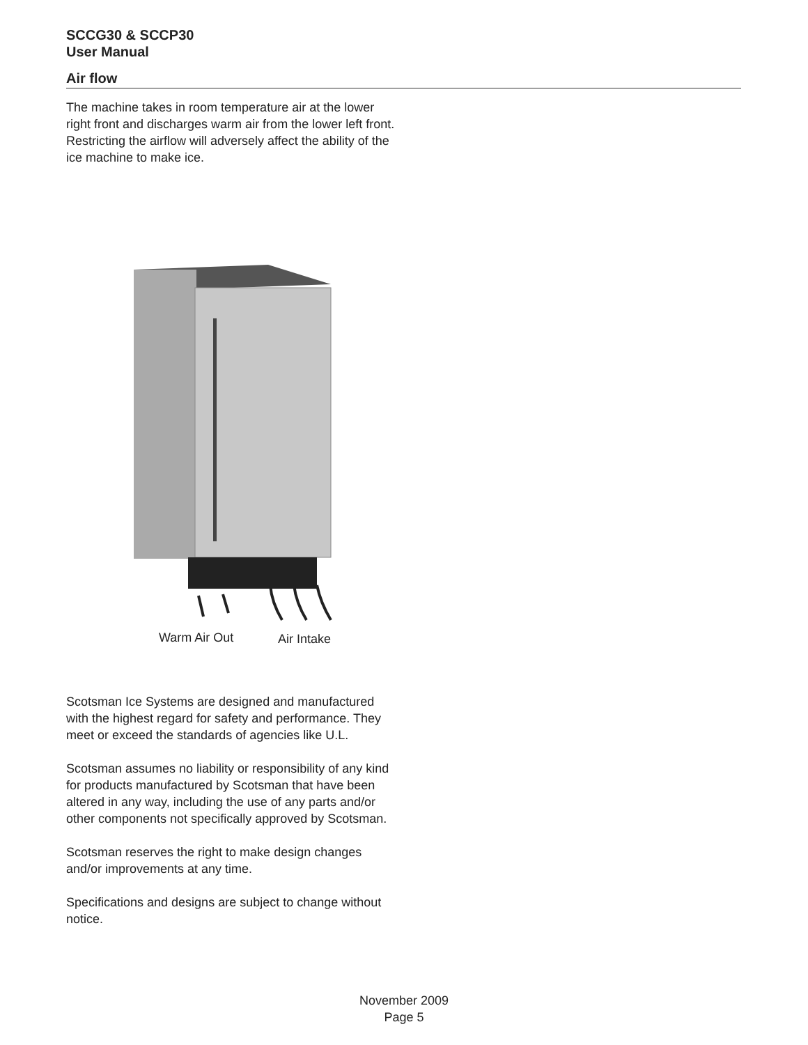SCCG30 & SCCP30
User Manual
Air flow
The machine takes in room temperature air at the lower right front and discharges warm air from the lower left front. Restricting the airflow will adversely affect the ability of the ice machine to make ice.
Warm Air Out Air Intake
Scotsman Ice Systems are designed and manufactured with the highest regard for safety and performance. They meet or exceed the standards of agencies like U.L.
Scotsman assumes no liability or responsibility of any kind for products manufactured by Scotsman that have been altered in any way, including the use of any parts and/or other components not specifically approved by Scotsman.
Scotsman reserves the right to make design changes and/or improvements at any time.
Specifications and designs are subject to change without notice.
November 2009
Page 5